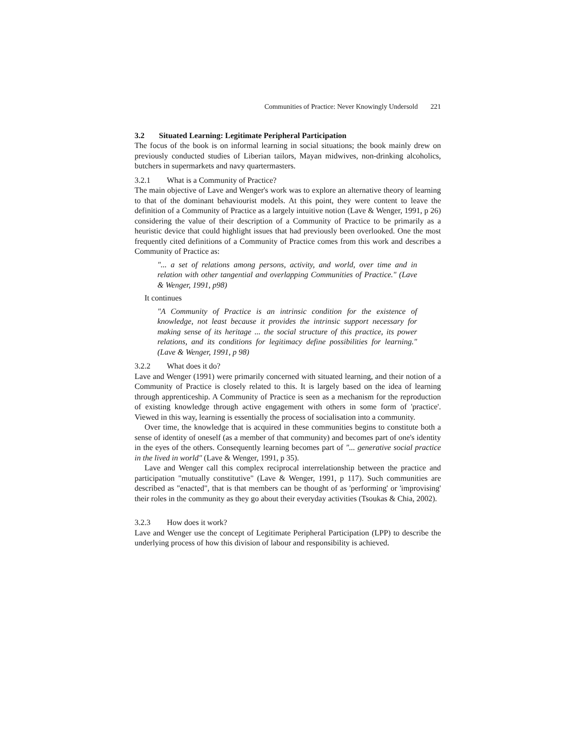Communities of Practice: Never Knowingly Undersold 221
3.2 Situated Learning: Legitimate Peripheral Participation
The focus of the book is on informal learning in social situations; the book mainly drew on previously conducted studies of Liberian tailors, Mayan midwives, non-drinking alcoholics, butchers in supermarkets and navy quartermasters.
3.2.1 What is a Community of Practice?
The main objective of Lave and Wenger's work was to explore an alternative theory of learning to that of the dominant behaviourist models. At this point, they were content to leave the definition of a Community of Practice as a largely intuitive notion (Lave & Wenger, 1991, p 26) considering the value of their description of a Community of Practice to be primarily as a heuristic device that could highlight issues that had previously been overlooked. One the most frequently cited definitions of a Community of Practice comes from this work and describes a Community of Practice as:
"... a set of relations among persons, activity, and world, over time and in relation with other tangential and overlapping Communities of Practice." (Lave & Wenger, 1991, p98)
It continues
"A Community of Practice is an intrinsic condition for the existence of knowledge, not least because it provides the intrinsic support necessary for making sense of its heritage ... the social structure of this practice, its power relations, and its conditions for legitimacy define possibilities for learning." (Lave & Wenger, 1991, p 98)
3.2.2 What does it do?
Lave and Wenger (1991) were primarily concerned with situated learning, and their notion of a Community of Practice is closely related to this. It is largely based on the idea of learning through apprenticeship. A Community of Practice is seen as a mechanism for the reproduction of existing knowledge through active engagement with others in some form of 'practice'. Viewed in this way, learning is essentially the process of socialisation into a community.
Over time, the knowledge that is acquired in these communities begins to constitute both a sense of identity of oneself (as a member of that community) and becomes part of one's identity in the eyes of the others. Consequently learning becomes part of "... generative social practice in the lived in world" (Lave & Wenger, 1991, p 35).
Lave and Wenger call this complex reciprocal interrelationship between the practice and participation "mutually constitutive" (Lave & Wenger, 1991, p 117). Such communities are described as "enacted", that is that members can be thought of as 'performing' or 'improvising' their roles in the community as they go about their everyday activities (Tsoukas & Chia, 2002).
3.2.3 How does it work?
Lave and Wenger use the concept of Legitimate Peripheral Participation (LPP) to describe the underlying process of how this division of labour and responsibility is achieved.